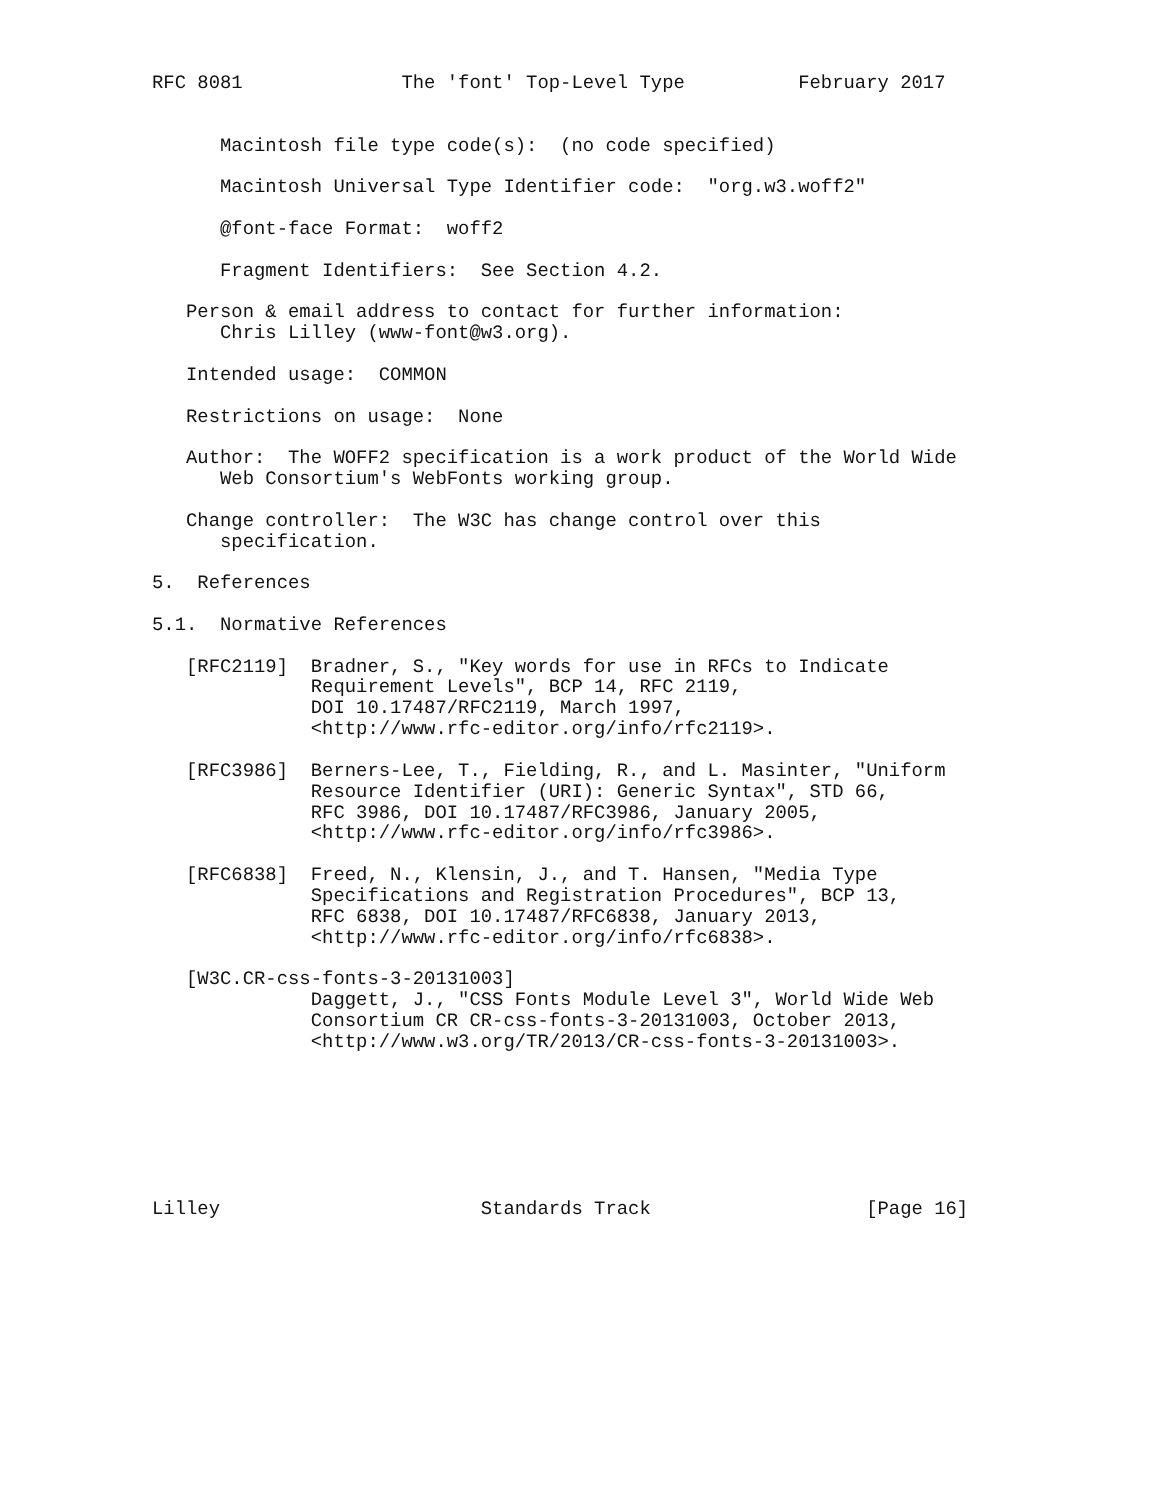RFC 8081              The 'font' Top-Level Type          February 2017


      Macintosh file type code(s):  (no code specified)

      Macintosh Universal Type Identifier code:  "org.w3.woff2"

      @font-face Format:  woff2

      Fragment Identifiers:  See Section 4.2.

   Person & email address to contact for further information:
      Chris Lilley (www-font@w3.org).

   Intended usage:  COMMON

   Restrictions on usage:  None

   Author:  The WOFF2 specification is a work product of the World Wide
      Web Consortium's WebFonts working group.

   Change controller:  The W3C has change control over this
      specification.

5.  References

5.1.  Normative References

   [RFC2119]  Bradner, S., "Key words for use in RFCs to Indicate
              Requirement Levels", BCP 14, RFC 2119,
              DOI 10.17487/RFC2119, March 1997,
              <http://www.rfc-editor.org/info/rfc2119>.

   [RFC3986]  Berners-Lee, T., Fielding, R., and L. Masinter, "Uniform
              Resource Identifier (URI): Generic Syntax", STD 66,
              RFC 3986, DOI 10.17487/RFC3986, January 2005,
              <http://www.rfc-editor.org/info/rfc3986>.

   [RFC6838]  Freed, N., Klensin, J., and T. Hansen, "Media Type
              Specifications and Registration Procedures", BCP 13,
              RFC 6838, DOI 10.17487/RFC6838, January 2013,
              <http://www.rfc-editor.org/info/rfc6838>.

   [W3C.CR-css-fonts-3-20131003]
              Daggett, J., "CSS Fonts Module Level 3", World Wide Web
              Consortium CR CR-css-fonts-3-20131003, October 2013,
              <http://www.w3.org/TR/2013/CR-css-fonts-3-20131003>.







Lilley                       Standards Track                   [Page 16]